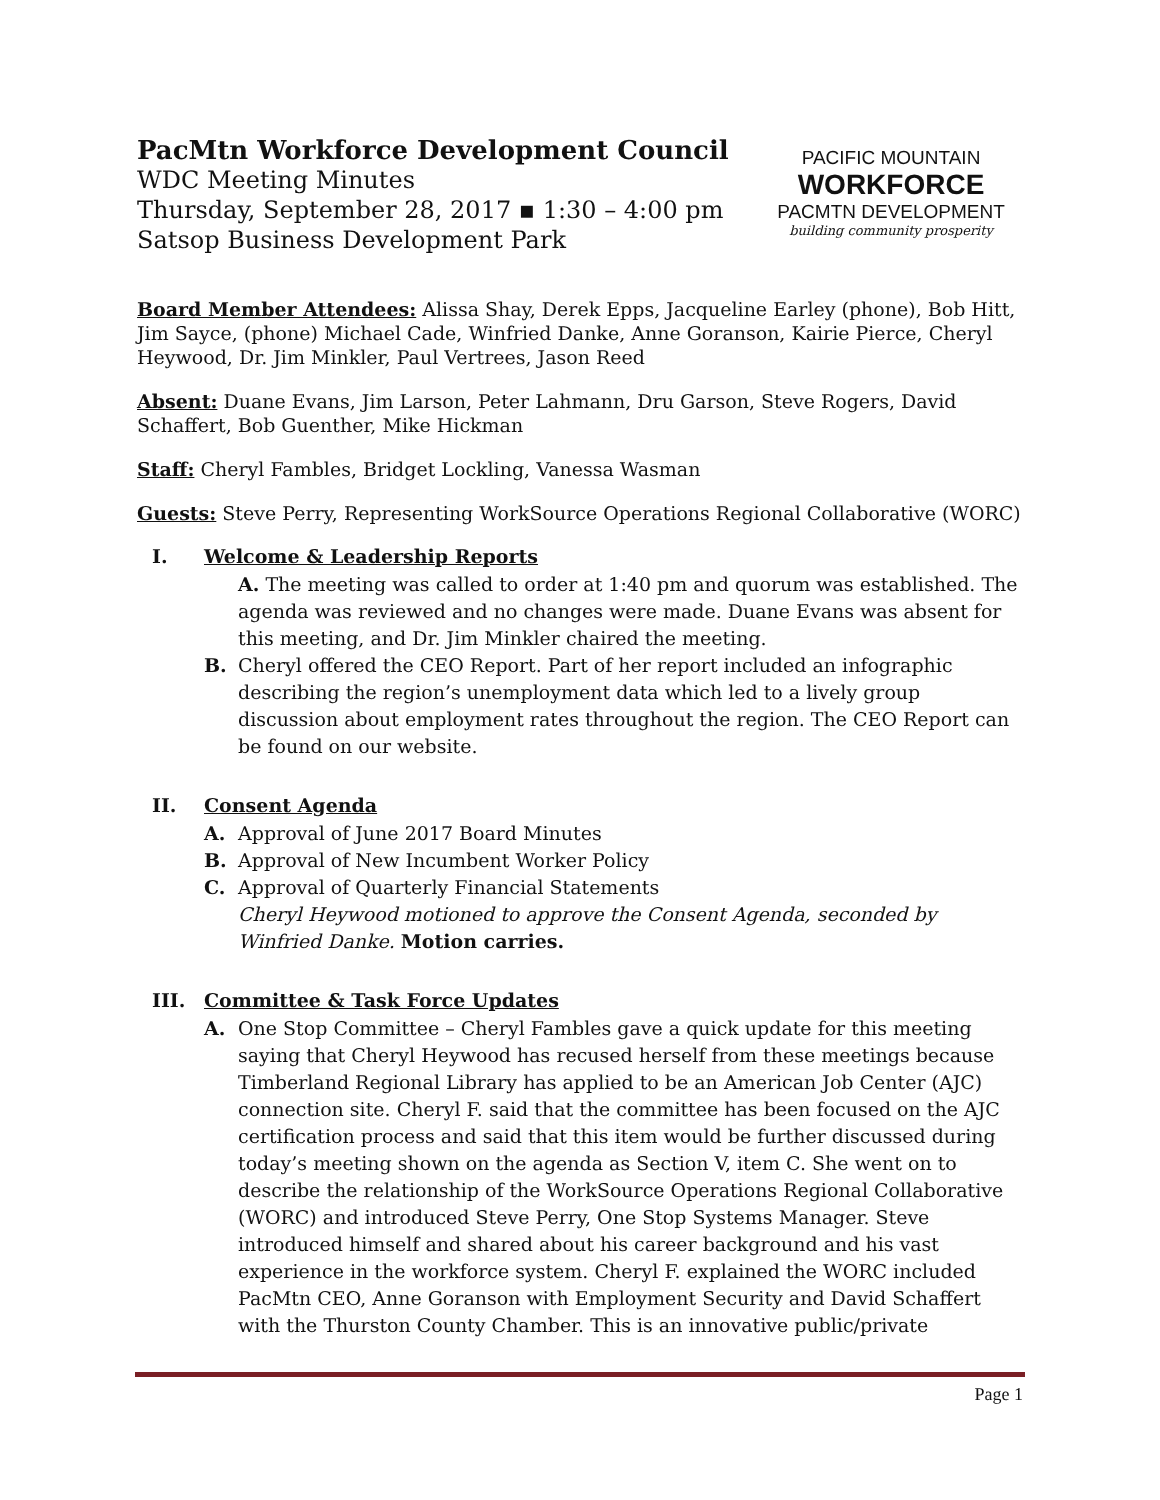PacMtn Workforce Development Council
WDC Meeting Minutes
Thursday, September 28, 2017 ▪ 1:30 – 4:00 pm
Satsop Business Development Park
PACIFIC MOUNTAIN WORKFORCE PACMTN DEVELOPMENT
building community prosperity
Board Member Attendees: Alissa Shay, Derek Epps, Jacqueline Earley (phone), Bob Hitt, Jim Sayce, (phone) Michael Cade, Winfried Danke, Anne Goranson, Kairie Pierce, Cheryl Heywood, Dr. Jim Minkler, Paul Vertrees, Jason Reed
Absent: Duane Evans, Jim Larson, Peter Lahmann, Dru Garson, Steve Rogers, David Schaffert, Bob Guenther, Mike Hickman
Staff: Cheryl Fambles, Bridget Lockling, Vanessa Wasman
Guests: Steve Perry, Representing WorkSource Operations Regional Collaborative (WORC)
I. Welcome & Leadership Reports
A. The meeting was called to order at 1:40 pm and quorum was established. The agenda was reviewed and no changes were made. Duane Evans was absent for this meeting, and Dr. Jim Minkler chaired the meeting.
B. Cheryl offered the CEO Report. Part of her report included an infographic describing the region’s unemployment data which led to a lively group discussion about employment rates throughout the region. The CEO Report can be found on our website.
II. Consent Agenda
A. Approval of June 2017 Board Minutes
B. Approval of New Incumbent Worker Policy
C. Approval of Quarterly Financial Statements
Cheryl Heywood motioned to approve the Consent Agenda, seconded by Winfried Danke. Motion carries.
III. Committee & Task Force Updates
A. One Stop Committee – Cheryl Fambles gave a quick update for this meeting saying that Cheryl Heywood has recused herself from these meetings because Timberland Regional Library has applied to be an American Job Center (AJC) connection site. Cheryl F. said that the committee has been focused on the AJC certification process and said that this item would be further discussed during today’s meeting shown on the agenda as Section V, item C. She went on to describe the relationship of the WorkSource Operations Regional Collaborative (WORC) and introduced Steve Perry, One Stop Systems Manager. Steve introduced himself and shared about his career background and his vast experience in the workforce system. Cheryl F. explained the WORC included PacMtn CEO, Anne Goranson with Employment Security and David Schaffert with the Thurston County Chamber. This is an innovative public/private
Page 1